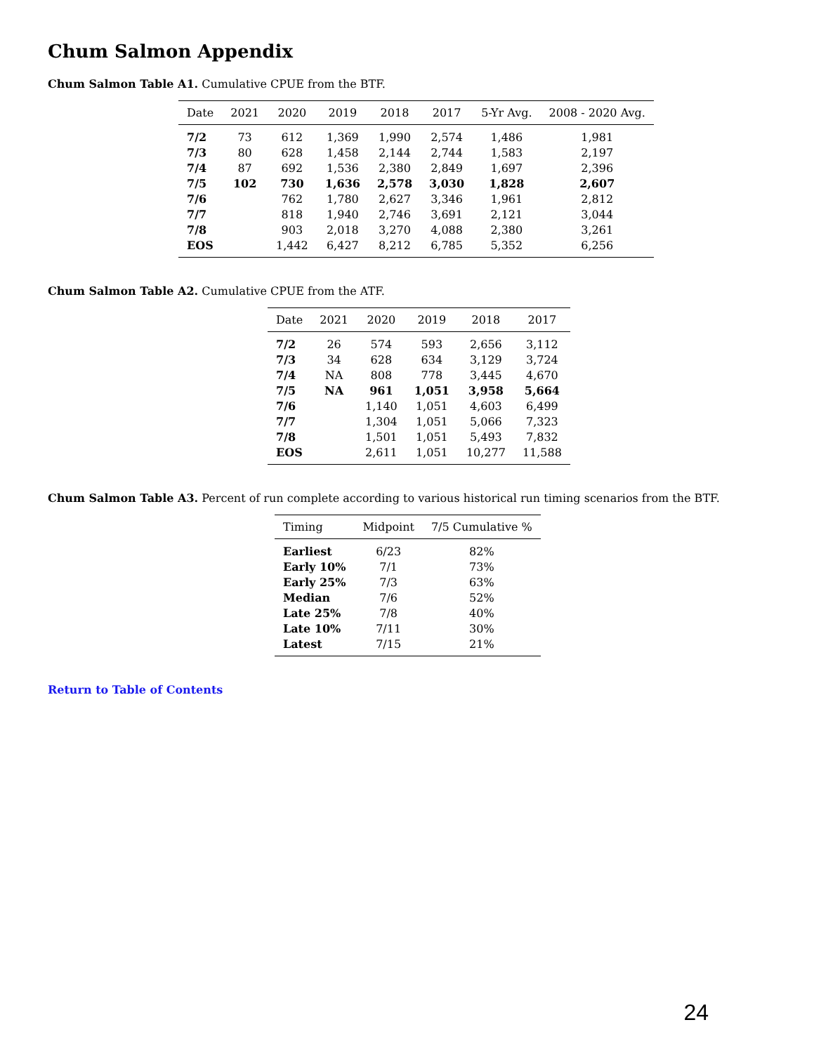Chum Salmon Appendix
Chum Salmon Table A1. Cumulative CPUE from the BTF.
| Date | 2021 | 2020 | 2019 | 2018 | 2017 | 5-Yr Avg. | 2008 - 2020 Avg. |
| --- | --- | --- | --- | --- | --- | --- | --- |
| 7/2 | 73 | 612 | 1,369 | 1,990 | 2,574 | 1,486 | 1,981 |
| 7/3 | 80 | 628 | 1,458 | 2,144 | 2,744 | 1,583 | 2,197 |
| 7/4 | 87 | 692 | 1,536 | 2,380 | 2,849 | 1,697 | 2,396 |
| 7/5 | 102 | 730 | 1,636 | 2,578 | 3,030 | 1,828 | 2,607 |
| 7/6 | | 762 | 1,780 | 2,627 | 3,346 | 1,961 | 2,812 |
| 7/7 | | 818 | 1,940 | 2,746 | 3,691 | 2,121 | 3,044 |
| 7/8 | | 903 | 2,018 | 3,270 | 4,088 | 2,380 | 3,261 |
| EOS | | 1,442 | 6,427 | 8,212 | 6,785 | 5,352 | 6,256 |
Chum Salmon Table A2. Cumulative CPUE from the ATF.
| Date | 2021 | 2020 | 2019 | 2018 | 2017 |
| --- | --- | --- | --- | --- | --- |
| 7/2 | 26 | 574 | 593 | 2,656 | 3,112 |
| 7/3 | 34 | 628 | 634 | 3,129 | 3,724 |
| 7/4 | NA | 808 | 778 | 3,445 | 4,670 |
| 7/5 | NA | 961 | 1,051 | 3,958 | 5,664 |
| 7/6 | | 1,140 | 1,051 | 4,603 | 6,499 |
| 7/7 | | 1,304 | 1,051 | 5,066 | 7,323 |
| 7/8 | | 1,501 | 1,051 | 5,493 | 7,832 |
| EOS | | 2,611 | 1,051 | 10,277 | 11,588 |
Chum Salmon Table A3. Percent of run complete according to various historical run timing scenarios from the BTF.
| Timing | Midpoint | 7/5 Cumulative % |
| --- | --- | --- |
| Earliest | 6/23 | 82% |
| Early 10% | 7/1 | 73% |
| Early 25% | 7/3 | 63% |
| Median | 7/6 | 52% |
| Late 25% | 7/8 | 40% |
| Late 10% | 7/11 | 30% |
| Latest | 7/15 | 21% |
Return to Table of Contents
24